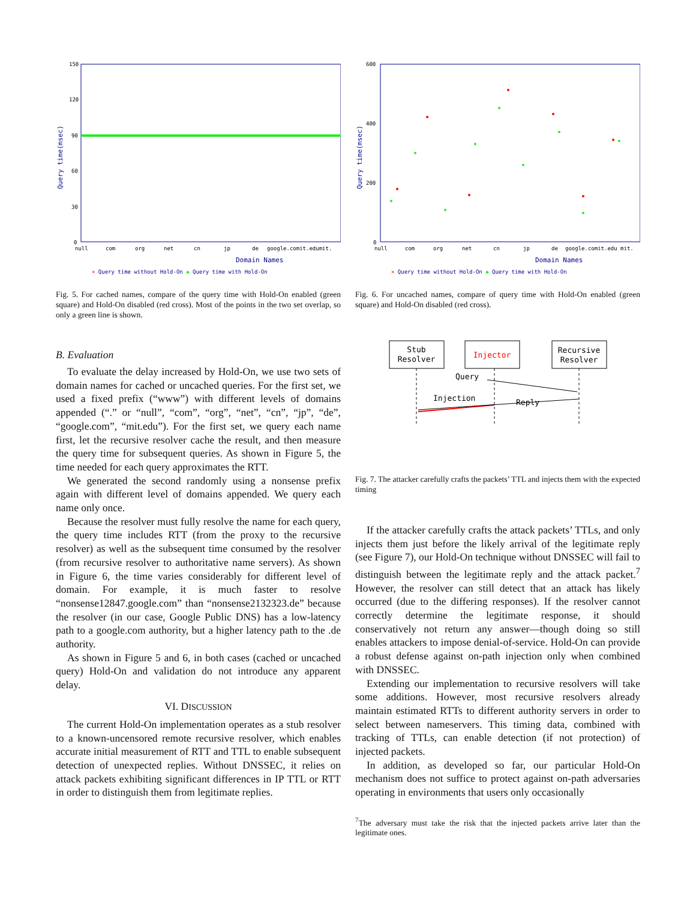150
120
90
60
30
0
Query time(msec)
null
com
org
net
cn
jp
de
google.comit.edumit.
Domain Names
× Query time without Hold-On ◆ Query time with Hold-On
Fig. 5. For cached names, compare of the query time with Hold-On enabled (green square) and Hold-On disabled (red cross). Most of the points in the two set overlap, so only a green line is shown.
B. Evaluation
To evaluate the delay increased by Hold-On, we use two sets of domain names for cached or uncached queries. For the first set, we used a fixed prefix (“www”) with different levels of domains appended (“.” or “null”, “com”, “org”, “net”, “cn”, “jp”, “de”, “google.com”, “mit.edu”). For the first set, we query each name first, let the recursive resolver cache the result, and then measure the query time for subsequent queries. As shown in Figure 5, the time needed for each query approximates the RTT.
We generated the second randomly using a nonsense prefix again with different level of domains appended. We query each name only once.
Because the resolver must fully resolve the name for each query, the query time includes RTT (from the proxy to the recursive resolver) as well as the subsequent time consumed by the resolver (from recursive resolver to authoritative name servers). As shown in Figure 6, the time varies considerably for different level of domain. For example, it is much faster to resolve “nonsense12847.google.com” than “nonsense2132323.de” because the resolver (in our case, Google Public DNS) has a low-latency path to a google.com authority, but a higher latency path to the .de authority.
As shown in Figure 5 and 6, in both cases (cached or uncached query) Hold-On and validation do not introduce any apparent delay.
VI. DISCUSSION
The current Hold-On implementation operates as a stub resolver to a known-uncensored remote recursive resolver, which enables accurate initial measurement of RTT and TTL to enable subsequent detection of unexpected replies. Without DNSSEC, it relies on attack packets exhibiting significant differences in IP TTL or RTT in order to distinguish them from legitimate replies.
600
400
200
0
Query time(msec)
null
com
org
net
cn
jp
de
google.comit.edu mit.
Domain Names
× Query time without Hold-On ◆ Query time with Hold-On
Fig. 6. For uncached names, compare of query time with Hold-On enabled (green square) and Hold-On disabled (red cross).
Stub
Resolver
Injector
Recursive
Resolver
Query
Injection
Reply
Fig. 7. The attacker carefully crafts the packets’ TTL and injects them with the expected timing
If the attacker carefully crafts the attack packets’ TTLs, and only injects them just before the likely arrival of the legitimate reply (see Figure 7), our Hold-On technique without DNSSEC will fail to distinguish between the legitimate reply and the attack packet.<sup>7</sup> However, the resolver can still detect that an attack has likely occurred (due to the differing responses). If the resolver cannot correctly determine the legitimate response, it should conservatively not return any answer—though doing so still enables attackers to impose denial-of-service. Hold-On can provide a robust defense against on-path injection only when combined with DNSSEC.
Extending our implementation to recursive resolvers will take some additions. However, most recursive resolvers already maintain estimated RTTs to different authority servers in order to select between nameservers. This timing data, combined with tracking of TTLs, can enable detection (if not protection) of injected packets.
In addition, as developed so far, our particular Hold-On mechanism does not suffice to protect against on-path adversaries operating in environments that users only occasionally
<sup>7</sup> The adversary must take the risk that the injected packets arrive later than the legitimate ones.